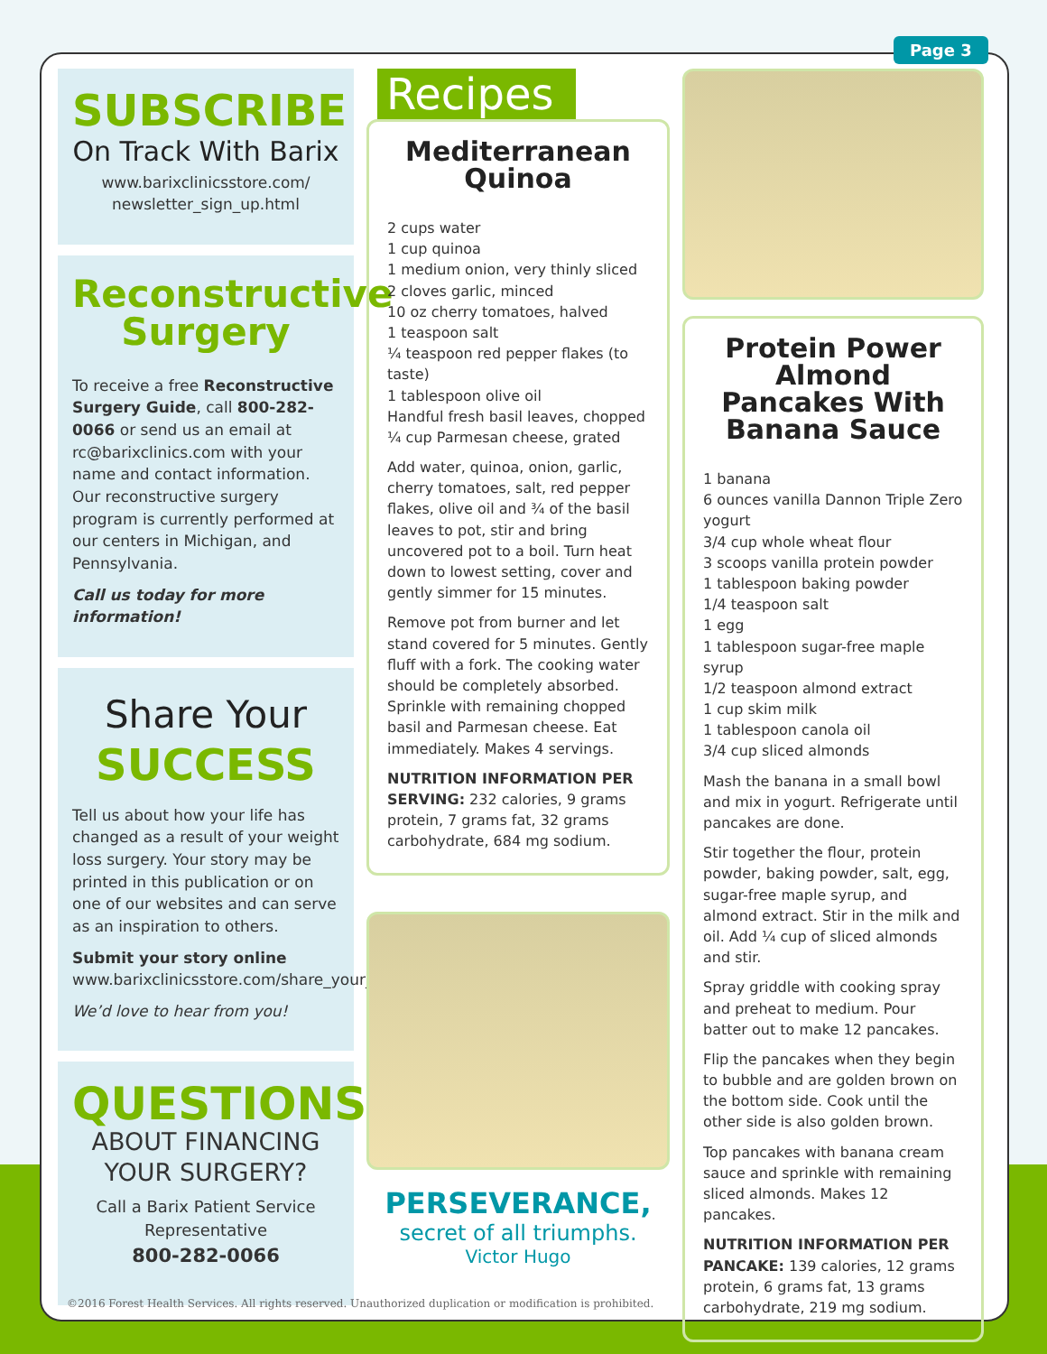Page 3
SUBSCRIBE
On Track With Barix
www.barixclinicsstore.com/ newsletter_sign_up.html
Reconstructive Surgery
To receive a free Reconstructive Surgery Guide, call 800-282-0066 or send us an email at rc@barixclinics.com with your name and contact information. Our reconstructive surgery program is currently performed at our centers in Michigan, and Pennsylvania.
Call us today for more information!
Share Your
SUCCESS
Tell us about how your life has changed as a result of your weight loss surgery. Your story may be printed in this publication or on one of our websites and can serve as an inspiration to others.
Submit your story online www.barixclinicsstore.com/share_your_story.html.
We’d love to hear from you!
QUESTIONS
ABOUT FINANCING YOUR SURGERY?
Call a Barix Patient Service Representative
800-282-0066
Recipes
Mediterranean Quinoa
2 cups water
1 cup quinoa
1 medium onion, very thinly sliced
2 cloves garlic, minced
10 oz cherry tomatoes, halved
1 teaspoon salt
¼ teaspoon red pepper flakes (to taste)
1 tablespoon olive oil
Handful fresh basil leaves, chopped
¼ cup Parmesan cheese, grated
Add water, quinoa, onion, garlic, cherry tomatoes, salt, red pepper flakes, olive oil and ¾ of the basil leaves to pot, stir and bring uncovered pot to a boil. Turn heat down to lowest setting, cover and gently simmer for 15 minutes.
Remove pot from burner and let stand covered for 5 minutes. Gently fluff with a fork. The cooking water should be completely absorbed. Sprinkle with remaining chopped basil and Parmesan cheese. Eat immediately. Makes 4 servings.
NUTRITION INFORMATION PER SERVING: 232 calories, 9 grams protein, 7 grams fat, 32 grams carbohydrate, 684 mg sodium.
PERSEVERANCE,
secret of all triumphs.
Victor Hugo
Protein Power Almond Pancakes With Banana Sauce
1 banana
6 ounces vanilla Dannon Triple Zero yogurt
3/4 cup whole wheat flour
3 scoops vanilla protein powder
1 tablespoon baking powder
1/4 teaspoon salt
1 egg
1 tablespoon sugar-free maple syrup
1/2 teaspoon almond extract
1 cup skim milk
1 tablespoon canola oil
3/4 cup sliced almonds
Mash the banana in a small bowl and mix in yogurt. Refrigerate until pancakes are done.
Stir together the flour, protein powder, baking powder, salt, egg, sugar-free maple syrup, and almond extract. Stir in the milk and oil. Add ¼ cup of sliced almonds and stir.
Spray griddle with cooking spray and preheat to medium. Pour batter out to make 12 pancakes.
Flip the pancakes when they begin to bubble and are golden brown on the bottom side. Cook until the other side is also golden brown.
Top pancakes with banana cream sauce and sprinkle with remaining sliced almonds. Makes 12 pancakes.
NUTRITION INFORMATION PER PANCAKE: 139 calories, 12 grams protein, 6 grams fat, 13 grams carbohydrate, 219 mg sodium.
©2016 Forest Health Services. All rights reserved. Unauthorized duplication or modification is prohibited.